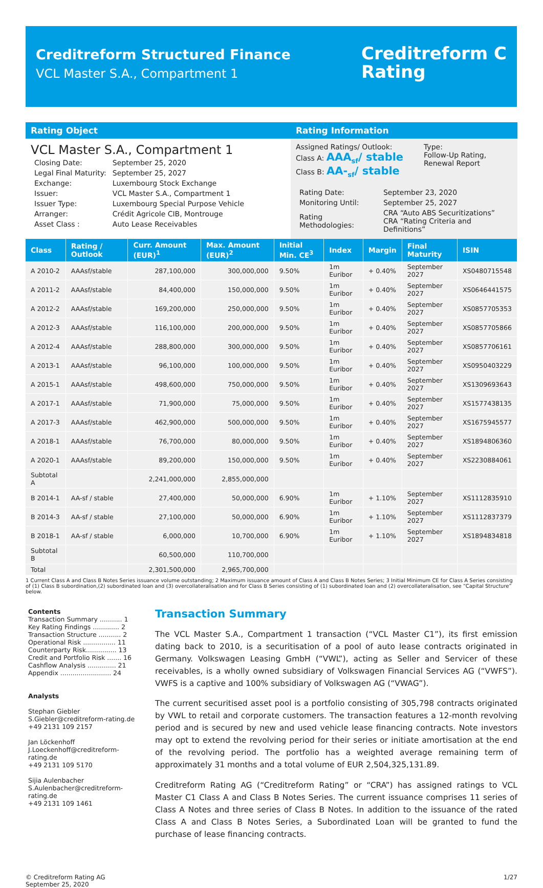Creditreform Structured Finance
VCL Master S.A., Compartment 1
Creditreform C
Rating
Rating Object
VCL Master S.A., Compartment 1
| Closing Date: | September 25, 2020 |
| Legal Final Maturity: | September 25, 2027 |
| Exchange: | Luxembourg Stock Exchange |
| Issuer: | VCL Master S.A., Compartment 1 |
| Issuer Type: | Luxembourg Special Purpose Vehicle |
| Arranger: | Crédit Agricole CIB, Montrouge |
| Asset Class : | Auto Lease Receivables |
Rating Information
Assigned Ratings/ Outlook:
Class A: AAA<sub>sf</sub>/ stable
Class B: AA-<sub>sf</sub>/ stable
Type:
Follow-Up Rating,
Renewal Report
| Rating Date: | September 23, 2020 |
| Monitoring Until: | September 25, 2027 |
| Rating Methodologies: | CRA “Auto ABS Securitizations” CRA “Rating Criteria and Definitions” |
| Class | Rating / Outlook | Curr. Amount (EUR)<sup>1</sup> | Max. Amount (EUR)<sup>2</sup> | Initial Min. CE<sup>3</sup> | Index | Margin | Final Maturity | ISIN |
| --- | --- | --- | --- | --- | --- | --- | --- | --- |
| A 2010-2 | AAAsf/stable | 287,100,000 | 300,000,000 | 9.50% | 1m Euribor | + 0.40% | September 2027 | XS0480715548 |
| A 2011-2 | AAAsf/stable | 84,400,000 | 150,000,000 | 9.50% | 1m Euribor | + 0.40% | September 2027 | XS0646441575 |
| A 2012-2 | AAAsf/stable | 169,200,000 | 250,000,000 | 9.50% | 1m Euribor | + 0.40% | September 2027 | XS0857705353 |
| A 2012-3 | AAAsf/stable | 116,100,000 | 200,000,000 | 9.50% | 1m Euribor | + 0.40% | September 2027 | XS0857705866 |
| A 2012-4 | AAAsf/stable | 288,800,000 | 300,000,000 | 9.50% | 1m Euribor | + 0.40% | September 2027 | XS0857706161 |
| A 2013-1 | AAAsf/stable | 96,100,000 | 100,000,000 | 9.50% | 1m Euribor | + 0.40% | September 2027 | XS0950403229 |
| A 2015-1 | AAAsf/stable | 498,600,000 | 750,000,000 | 9.50% | 1m Euribor | + 0.40% | September 2027 | XS1309693643 |
| A 2017-1 | AAAsf/stable | 71,900,000 | 75,000,000 | 9.50% | 1m Euribor | + 0.40% | September 2027 | XS1577438135 |
| A 2017-3 | AAAsf/stable | 462,900,000 | 500,000,000 | 9.50% | 1m Euribor | + 0.40% | September 2027 | XS1675945577 |
| A 2018-1 | AAAsf/stable | 76,700,000 | 80,000,000 | 9.50% | 1m Euribor | + 0.40% | September 2027 | XS1894806360 |
| A 2020-1 | AAAsf/stable | 89,200,000 | 150,000,000 | 9.50% | 1m Euribor | + 0.40% | September 2027 | XS2230884061 |
| Subtotal A | | 2,241,000,000 | 2,855,000,000 | | | | | |
| B 2014-1 | AA-sf / stable | 27,400,000 | 50,000,000 | 6.90% | 1m Euribor | + 1.10% | September 2027 | XS1112835910 |
| B 2014-3 | AA-sf / stable | 27,100,000 | 50,000,000 | 6.90% | 1m Euribor | + 1.10% | September 2027 | XS1112837379 |
| B 2018-1 | AA-sf / stable | 6,000,000 | 10,700,000 | 6.90% | 1m Euribor | + 1.10% | September 2027 | XS1894834818 |
| Subtotal B | | 60,500,000 | 110,700,000 | | | | | |
| Total | | 2,301,500,000 | 2,965,700,000 | | | | | |
1 Current Class A and Class B Notes Series issuance volume outstanding; 2 Maximum issuance amount of Class A and Class B Notes Series; 3 Initial Minimum CE for Class A Series consisting of (1) Class B subordination,(2) subordinated loan and (3) overcollateralisation and for Class B Series consisting of (1) subordinated loan and (2) overcollateralisation, see “Capital Structure” below.
Contents
Transaction Summary ........... 1
Key Rating Findings ............. 2
Transaction Structure ........... 2
Operational Risk ................ 11
Counterparty Risk............... 13
Credit and Portfolio Risk ....... 16
Cashflow Analysis .............. 21
Appendix ......................... 24
Analysts
Stephan Giebler
S.Giebler@creditreform-rating.de
+49 2131 109 2157
Jan Löckenhoff
J.Loeckenhoff@creditreform-rating.de
+49 2131 109 5170
Sijia Aulenbacher
S.Aulenbacher@creditreform-rating.de
+49 2131 109 1461
Transaction Summary
The VCL Master S.A., Compartment 1 transaction (“VCL Master C1”), its first emission dating back to 2010, is a securitisation of a pool of auto lease contracts originated in Germany. Volkswagen Leasing GmbH (“VWL”), acting as Seller and Servicer of these receivables, is a wholly owned subsidiary of Volkswagen Financial Services AG (“VWFS”). VWFS is a captive and 100% subsidiary of Volkswagen AG (“VWAG”).
The current securitised asset pool is a portfolio consisting of 305,798 contracts originated by VWL to retail and corporate customers. The transaction features a 12-month revolving period and is secured by new and used vehicle lease financing contracts. Note investors may opt to extend the revolving period for their series or initiate amortisation at the end of the revolving period. The portfolio has a weighted average remaining term of approximately 31 months and a total volume of EUR 2,504,325,131.89.
Creditreform Rating AG (“Creditreform Rating” or “CRA”) has assigned ratings to VCL Master C1 Class A and Class B Notes Series. The current issuance comprises 11 series of Class A Notes and three series of Class B Notes. In addition to the issuance of the rated Class A and Class B Notes Series, a Subordinated Loan will be granted to fund the purchase of lease financing contracts.
© Creditreform Rating AG
September 25, 2020
1/27